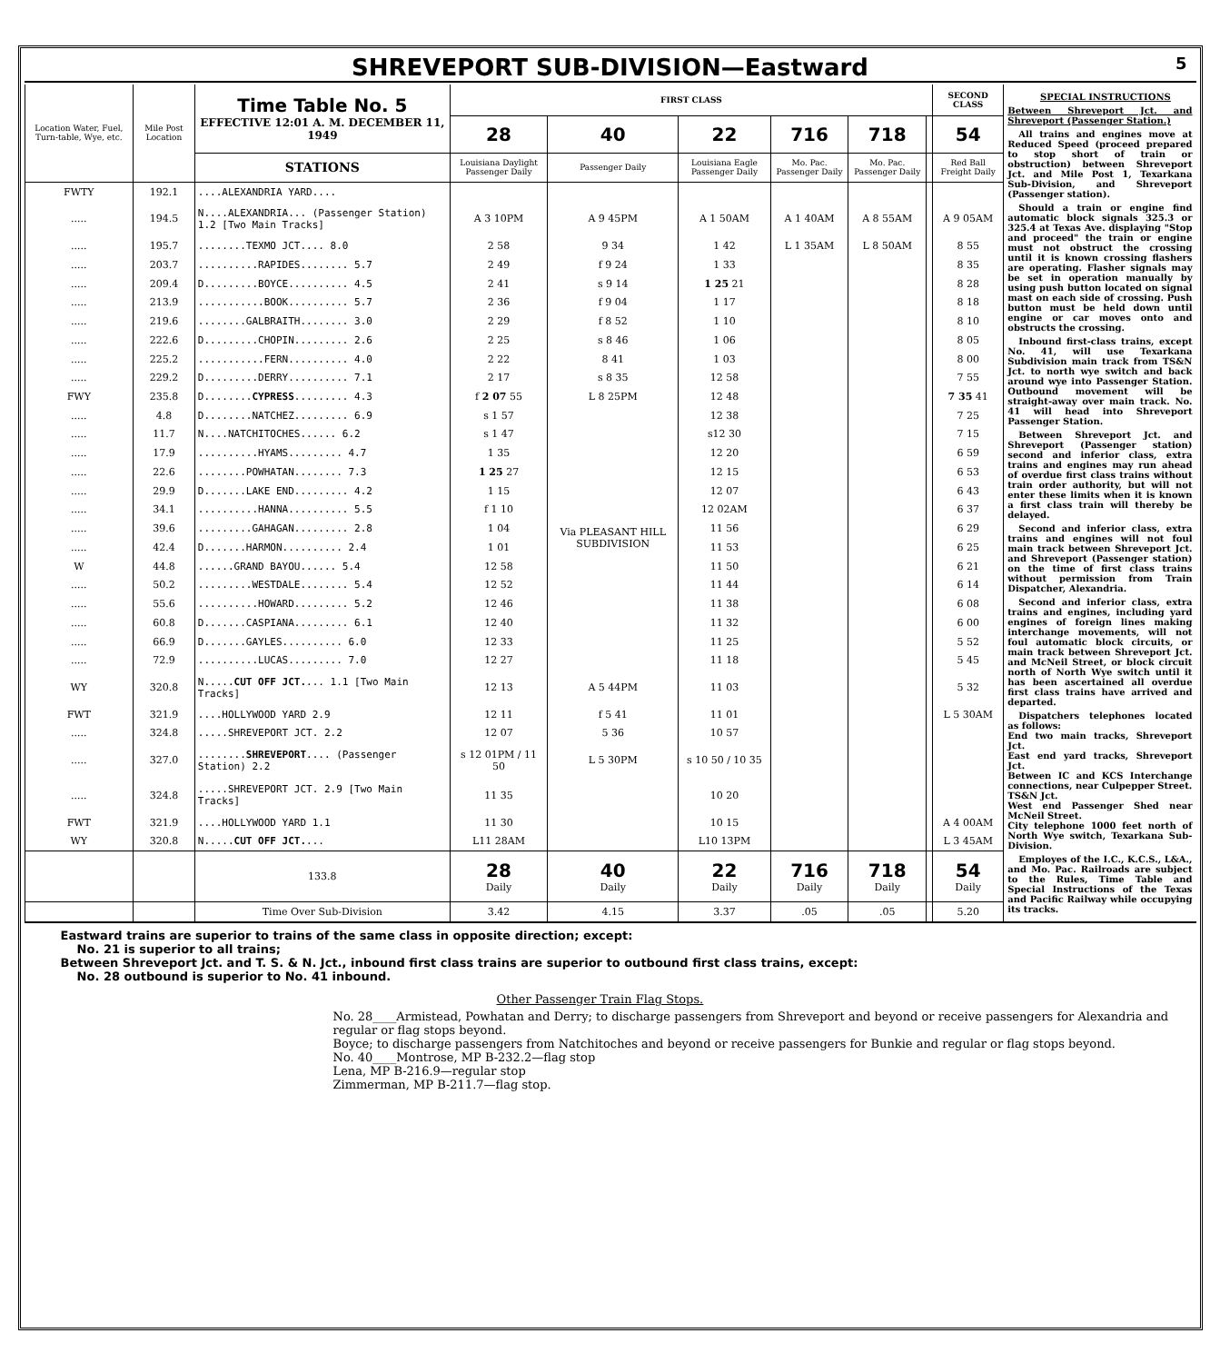SHREVEPORT SUB-DIVISION—Eastward 5
| Location Water, Fuel, Turn-table, Wye, etc. | Mile Post Location | Time Table No. 5 EFFECTIVE 12:01 A. M. DECEMBER 11, 1949 | FIRST CLASS | | | | | | SECOND CLASS |
| --- | --- | --- | --- | --- | --- | --- | --- | --- | --- |
| | | | 28 | 40 | 22 | 716 | 718 | | 54 |
| | | STATIONS | Louisiana Daylight Passenger Daily | Passenger Daily | Louisiana Eagle Passenger Daily | Mo. Pac. Passenger Daily | Mo. Pac. Passenger Daily | | Red Ball Freight Daily |
| FWTY | 192.1 | ....ALEXANDRIA YARD.... | | | | | | | |
| ..... | 194.5 | N....ALEXANDRIA... (Passenger Station) 1.2 [Two Main Tracks] | A 3 10PM | A 9 45PM | A 1 50AM | A 1 40AM | A 8 55AM | | A 9 05AM |
| ..... | 195.7 | ........TEXMO JCT.... 8.0 | 2 58 | 9 34 | 1 42 | L 1 35AM | L 8 50AM | | 8 55 |
| ..... | 203.7 | ..........RAPIDES........ 5.7 | 2 49 | f 9 24 | 1 33 | | | | 8 35 |
| ..... | 209.4 | D.........BOYCE.......... 4.5 | 2 41 | s 9 14 | 1 25 21 | | | | 8 28 |
| ..... | 213.9 | ...........BOOK.......... 5.7 | 2 36 | f 9 04 | 1 17 | | | | 8 18 |
| ..... | 219.6 | ........GALBRAITH........ 3.0 | 2 29 | f 8 52 | 1 10 | | | | 8 10 |
| ..... | 222.6 | D.........CHOPIN......... 2.6 | 2 25 | s 8 46 | 1 06 | | | | 8 05 |
| ..... | 225.2 | ...........FERN.......... 4.0 | 2 22 | 8 41 | 1 03 | | | | 8 00 |
| ..... | 229.2 | D.........DERRY.......... 7.1 | 2 17 | s 8 35 | 12 58 | | | | 7 55 |
| FWY | 235.8 | D........ CYPRESS ......... 4.3 | f 2 07 55 | L 8 25PM | 12 48 | | | | 7 35 41 |
| ..... | 4.8 | D........NATCHEZ......... 6.9 | s 1 57 | Via PLEASANT HILL SUBDIVISION | 12 38 | | | | 7 25 |
| ..... | 11.7 | N....NATCHITOCHES...... 6.2 | s 1 47 | | s12 30 | | | | 7 15 |
| ..... | 17.9 | ..........HYAMS......... 4.7 | 1 35 | | 12 20 | | | | 6 59 |
| ..... | 22.6 | ........POWHATAN........ 7.3 | 1 25 27 | | 12 15 | | | | 6 53 |
| ..... | 29.9 | D.......LAKE END......... 4.2 | 1 15 | | 12 07 | | | | 6 43 |
| ..... | 34.1 | ..........HANNA.......... 5.5 | f 1 10 | | 12 02AM | | | | 6 37 |
| ..... | 39.6 | .........GAHAGAN......... 2.8 | 1 04 | | 11 56 | | | | 6 29 |
| ..... | 42.4 | D.......HARMON.......... 2.4 | 1 01 | | 11 53 | | | | 6 25 |
| W | 44.8 | ......GRAND BAYOU...... 5.4 | 12 58 | | 11 50 | | | | 6 21 |
| ..... | 50.2 | .........WESTDALE........ 5.4 | 12 52 | | 11 44 | | | | 6 14 |
| ..... | 55.6 | ..........HOWARD......... 5.2 | 12 46 | | 11 38 | | | | 6 08 |
| ..... | 60.8 | D.......CASPIANA......... 6.1 | 12 40 | | 11 32 | | | | 6 00 |
| ..... | 66.9 | D.......GAYLES.......... 6.0 | 12 33 | | 11 25 | | | | 5 52 |
| ..... | 72.9 | ..........LUCAS......... 7.0 | 12 27 | | 11 18 | | | | 5 45 |
| WY | 320.8 | N..... CUT OFF JCT. ... 1.1 [Two Main Tracks] | 12 13 | A 5 44PM | 11 03 | | | | 5 32 |
| FWT | 321.9 | ....HOLLYWOOD YARD 2.9 | 12 11 | f 5 41 | 11 01 | | | | L 5 30AM |
| ..... | 324.8 | .....SHREVEPORT JCT. 2.2 | 12 07 | 5 36 | 10 57 | | | | |
| ..... | 327.0 | ........ SHREVEPORT .... (Passenger Station) 2.2 | s 12 01PM / 11 50 | L 5 30PM | s 10 50 / 10 35 | | | | |
| ..... | 324.8 | .....SHREVEPORT JCT. 2.9 [Two Main Tracks] | 11 35 | | 10 20 | | | | |
| FWT | 321.9 | ....HOLLYWOOD YARD 1.1 | 11 30 | | 10 15 | | | | A 4 00AM |
| WY | 320.8 | N..... CUT OFF JCT. ... | L11 28AM | | L10 13PM | | | | L 3 45AM |
| | | 133.8 | 28 Daily | 40 Daily | 22 Daily | 716 Daily | 718 Daily | | 54 Daily |
| | | Time Over Sub-Division | 3.42 | 4.15 | 3.37 | .05 | .05 | | 5.20 |
SPECIAL INSTRUCTIONS
Between Shreveport Jct. and Shreveport (Passenger Station.)
All trains and engines move at Reduced Speed (proceed prepared to stop short of train or obstruction) between Shreveport Jct. and Mile Post 1, Texarkana Sub-Division, and Shreveport (Passenger station).
Should a train or engine find automatic block signals 325.3 or 325.4 at Texas Ave. displaying "Stop and proceed" the train or engine must not obstruct the crossing until it is known crossing flashers are operating. Flasher signals may be set in operation manually by using push button located on signal mast on each side of crossing. Push button must be held down until engine or car moves onto and obstructs the crossing.
Inbound first-class trains, except No. 41, will use Texarkana Subdivision main track from TS&N Jct. to north wye switch and back around wye into Passenger Station. Outbound movement will be straight-away over main track. No. 41 will head into Shreveport Passenger Station.
Between Shreveport Jct. and Shreveport (Passenger station) second and inferior class, extra trains and engines may run ahead of overdue first class trains without train order authority, but will not enter these limits when it is known a first class train will thereby be delayed.
Second and inferior class, extra trains and engines will not foul main track between Shreveport Jct. and Shreveport (Passenger station) on the time of first class trains without permission from Train Dispatcher, Alexandria.
Second and inferior class, extra trains and engines, including yard engines of foreign lines making interchange movements, will not foul automatic block circuits, or main track between Shreveport Jct. and McNeil Street, or block circuit north of North Wye switch until it has been ascertained all overdue first class trains have arrived and departed.
Dispatchers telephones located as follows:
End two main tracks, Shreveport Jct.
East end yard tracks, Shreveport Jct.
Between IC and KCS Interchange connections, near Culpepper Street.
TS&N Jct.
West end Passenger Shed near McNeil Street.
City telephone 1000 feet north of North Wye switch, Texarkana Sub-Division.
Employes of the I.C., K.C.S., L&A., and Mo. Pac. Railroads are subject to the Rules, Time Table and Special Instructions of the Texas and Pacific Railway while occupying its tracks.
Eastward trains are superior to trains of the same class in opposite direction; except:
No. 21 is superior to all trains;
Between Shreveport Jct. and T. S. & N. Jct., inbound first class trains are superior to outbound first class trains, except:
No. 28 outbound is superior to No. 41 inbound.
Other Passenger Train Flag Stops.
No. 28____Armistead, Powhatan and Derry; to discharge passengers from Shreveport and beyond or receive passengers for Alexandria and regular or flag stops beyond.
Boyce; to discharge passengers from Natchitoches and beyond or receive passengers for Bunkie and regular or flag stops beyond.
No. 40____Montrose, MP B-232.2—flag stop
Lena, MP B-216.9—regular stop
Zimmerman, MP B-211.7—flag stop.